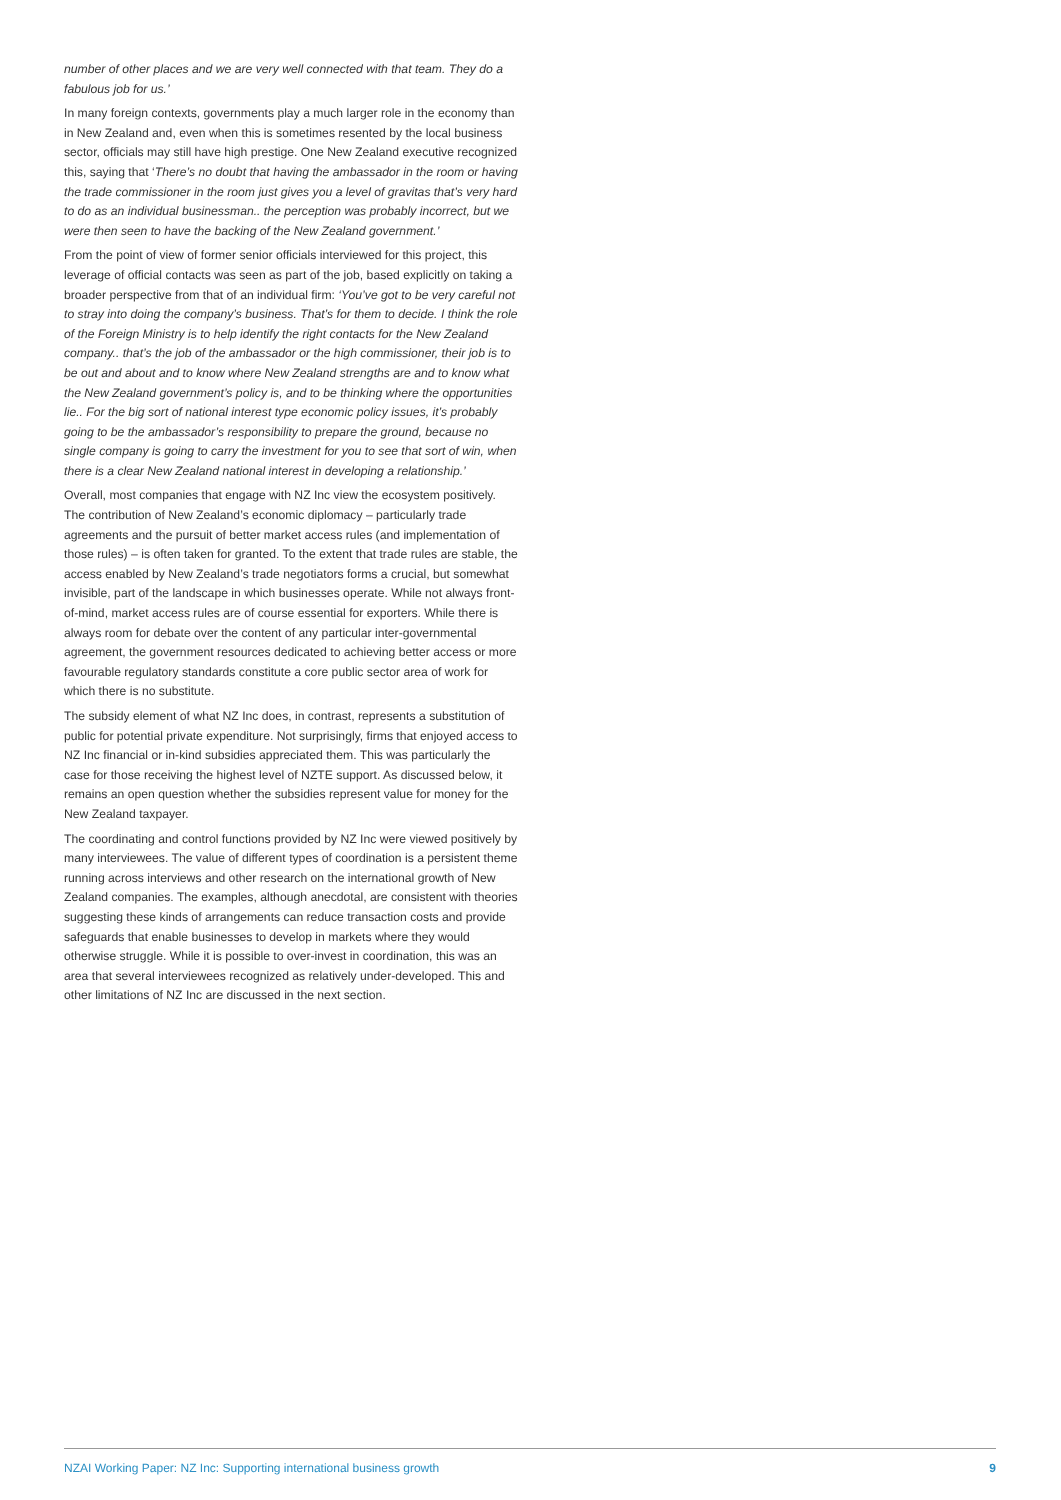number of other places and we are very well connected with that team. They do a fabulous job for us.’
In many foreign contexts, governments play a much larger role in the economy than in New Zealand and, even when this is sometimes resented by the local business sector, officials may still have high prestige. One New Zealand executive recognized this, saying that ‘There’s no doubt that having the ambassador in the room or having the trade commissioner in the room just gives you a level of gravitas that’s very hard to do as an individual businessman.. the perception was probably incorrect, but we were then seen to have the backing of the New Zealand government.’
From the point of view of former senior officials interviewed for this project, this leverage of official contacts was seen as part of the job, based explicitly on taking a broader perspective from that of an individual firm: ‘You’ve got to be very careful not to stray into doing the company’s business. That’s for them to decide. I think the role of the Foreign Ministry is to help identify the right contacts for the New Zealand company.. that’s the job of the ambassador or the high commissioner, their job is to be out and about and to know where New Zealand strengths are and to know what the New Zealand government’s policy is, and to be thinking where the opportunities lie.. For the big sort of national interest type economic policy issues, it’s probably going to be the ambassador’s responsibility to prepare the ground, because no single company is going to carry the investment for you to see that sort of win, when there is a clear New Zealand national interest in developing a relationship.’
Overall, most companies that engage with NZ Inc view the ecosystem positively. The contribution of New Zealand’s economic diplomacy – particularly trade agreements and the pursuit of better market access rules (and implementation of those rules) – is often taken for granted. To the extent that trade rules are stable, the access enabled by New Zealand’s trade negotiators forms a crucial, but somewhat invisible, part of the landscape in which businesses operate. While not always front-of-mind, market access rules are of course essential for exporters. While there is always room for debate over the content of any particular inter-governmental agreement, the government resources dedicated to achieving better access or more favourable regulatory standards constitute a core public sector area of work for which there is no substitute.
The subsidy element of what NZ Inc does, in contrast, represents a substitution of public for potential private expenditure. Not surprisingly, firms that enjoyed access to NZ Inc financial or in-kind subsidies appreciated them. This was particularly the case for those receiving the highest level of NZTE support. As discussed below, it remains an open question whether the subsidies represent value for money for the New Zealand taxpayer.
The coordinating and control functions provided by NZ Inc were viewed positively by many interviewees. The value of different types of coordination is a persistent theme running across interviews and other research on the international growth of New Zealand companies. The examples, although anecdotal, are consistent with theories suggesting these kinds of arrangements can reduce transaction costs and provide safeguards that enable businesses to develop in markets where they would otherwise struggle. While it is possible to over-invest in coordination, this was an area that several interviewees recognized as relatively under-developed. This and other limitations of NZ Inc are discussed in the next section.
NZAI Working Paper: NZ Inc: Supporting international business growth 9